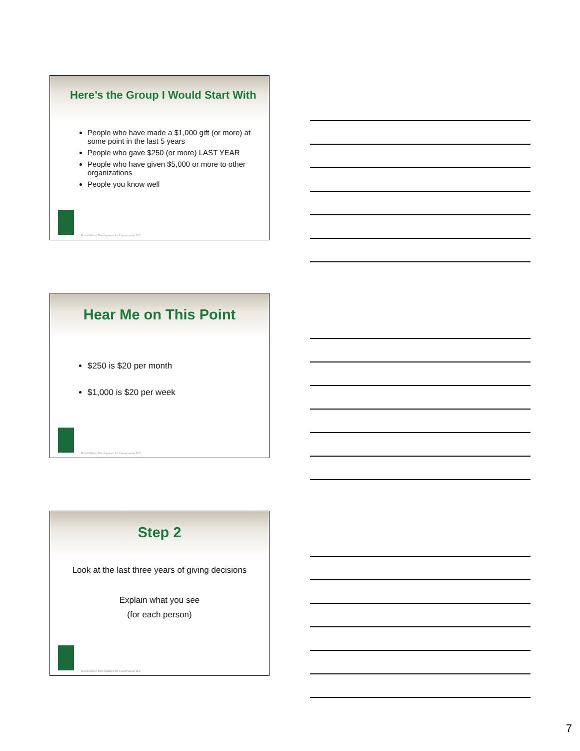Here’s the Group I Would Start With
People who have made a $1,000 gift (or more) at some point in the last 5 years
People who gave $250 (or more) LAST YEAR
People who have given $5,000 or more to other organizations
People you know well
David Allen | Development for Conservation LLC
Hear Me on This Point
$250 is $20 per month
$1,000 is $20 per week
David Allen | Development for Conservation LLC
Step 2
Look at the last three years of giving decisions
Explain what you see
(for each person)
David Allen | Development for Conservation LLC
7